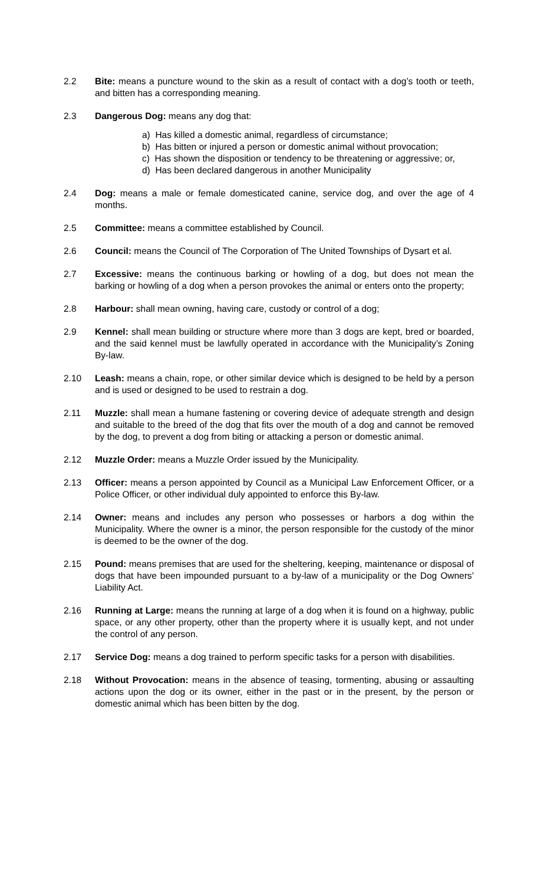2.2 Bite: means a puncture wound to the skin as a result of contact with a dog’s tooth or teeth, and bitten has a corresponding meaning.
2.3 Dangerous Dog: means any dog that:
a) Has killed a domestic animal, regardless of circumstance;
b) Has bitten or injured a person or domestic animal without provocation;
c) Has shown the disposition or tendency to be threatening or aggressive; or,
d) Has been declared dangerous in another Municipality
2.4 Dog: means a male or female domesticated canine, service dog, and over the age of 4 months.
2.5 Committee: means a committee established by Council.
2.6 Council: means the Council of The Corporation of The United Townships of Dysart et al.
2.7 Excessive: means the continuous barking or howling of a dog, but does not mean the barking or howling of a dog when a person provokes the animal or enters onto the property;
2.8 Harbour: shall mean owning, having care, custody or control of a dog;
2.9 Kennel: shall mean building or structure where more than 3 dogs are kept, bred or boarded, and the said kennel must be lawfully operated in accordance with the Municipality’s Zoning By-law.
2.10 Leash: means a chain, rope, or other similar device which is designed to be held by a person and is used or designed to be used to restrain a dog.
2.11 Muzzle: shall mean a humane fastening or covering device of adequate strength and design and suitable to the breed of the dog that fits over the mouth of a dog and cannot be removed by the dog, to prevent a dog from biting or attacking a person or domestic animal.
2.12 Muzzle Order: means a Muzzle Order issued by the Municipality.
2.13 Officer: means a person appointed by Council as a Municipal Law Enforcement Officer, or a Police Officer, or other individual duly appointed to enforce this By-law.
2.14 Owner: means and includes any person who possesses or harbors a dog within the Municipality. Where the owner is a minor, the person responsible for the custody of the minor is deemed to be the owner of the dog.
2.15 Pound: means premises that are used for the sheltering, keeping, maintenance or disposal of dogs that have been impounded pursuant to a by-law of a municipality or the Dog Owners’ Liability Act.
2.16 Running at Large: means the running at large of a dog when it is found on a highway, public space, or any other property, other than the property where it is usually kept, and not under the control of any person.
2.17 Service Dog: means a dog trained to perform specific tasks for a person with disabilities.
2.18 Without Provocation: means in the absence of teasing, tormenting, abusing or assaulting actions upon the dog or its owner, either in the past or in the present, by the person or domestic animal which has been bitten by the dog.